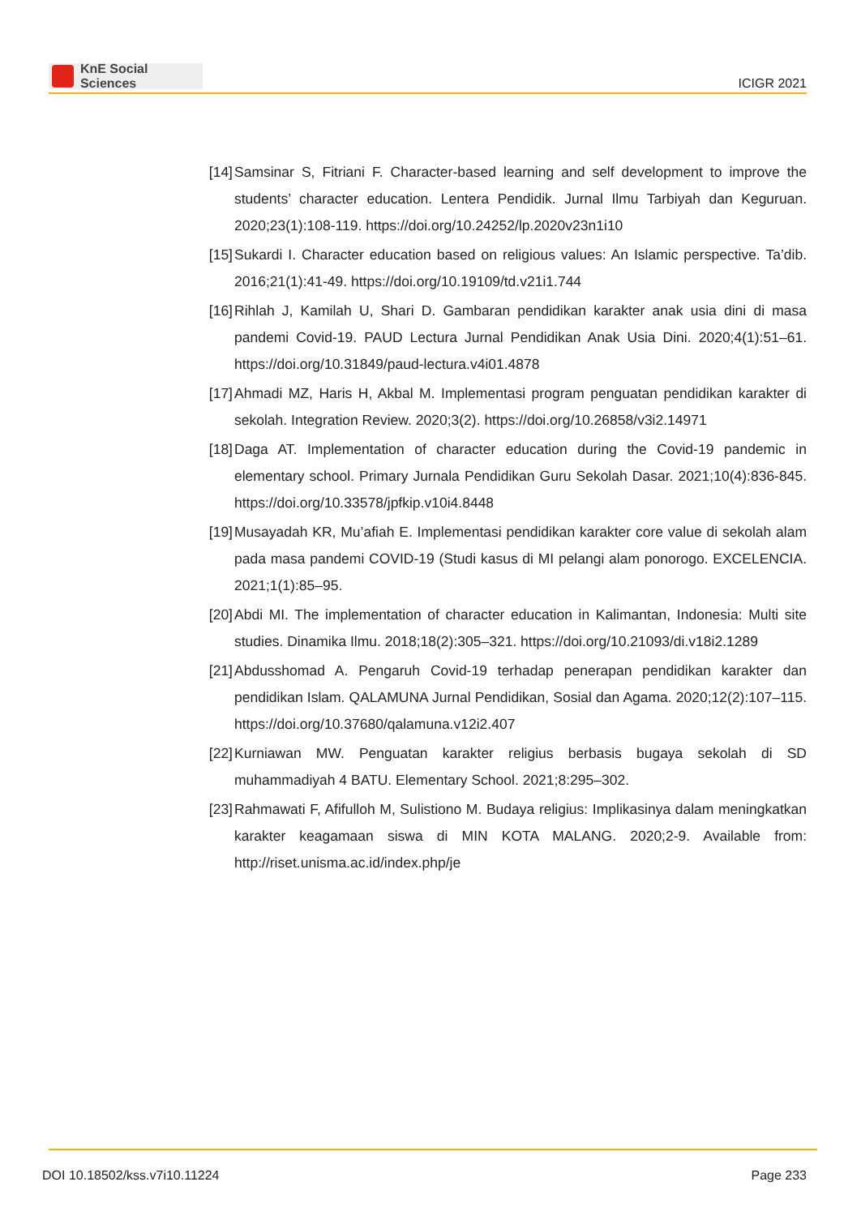KnE Social Sciences
ICIGR 2021
[14] Samsinar S, Fitriani F. Character-based learning and self development to improve the students’ character education. Lentera Pendidik. Jurnal Ilmu Tarbiyah dan Keguruan. 2020;23(1):108-119. https://doi.org/10.24252/lp.2020v23n1i10
[15] Sukardi I. Character education based on religious values: An Islamic perspective. Ta’dib. 2016;21(1):41-49. https://doi.org/10.19109/td.v21i1.744
[16] Rihlah J, Kamilah U, Shari D. Gambaran pendidikan karakter anak usia dini di masa pandemi Covid-19. PAUD Lectura Jurnal Pendidikan Anak Usia Dini. 2020;4(1):51–61. https://doi.org/10.31849/paud-lectura.v4i01.4878
[17] Ahmadi MZ, Haris H, Akbal M. Implementasi program penguatan pendidikan karakter di sekolah. Integration Review. 2020;3(2). https://doi.org/10.26858/v3i2.14971
[18] Daga AT. Implementation of character education during the Covid-19 pandemic in elementary school. Primary Jurnala Pendidikan Guru Sekolah Dasar. 2021;10(4):836-845. https://doi.org/10.33578/jpfkip.v10i4.8448
[19] Musayadah KR, Mu’afiah E. Implementasi pendidikan karakter core value di sekolah alam pada masa pandemi COVID-19 (Studi kasus di MI pelangi alam ponorogo. EXCELENCIA. 2021;1(1):85–95.
[20] Abdi MI. The implementation of character education in Kalimantan, Indonesia: Multi site studies. Dinamika Ilmu. 2018;18(2):305–321. https://doi.org/10.21093/di.v18i2.1289
[21] Abdusshomad A. Pengaruh Covid-19 terhadap penerapan pendidikan karakter dan pendidikan Islam. QALAMUNA Jurnal Pendidikan, Sosial dan Agama. 2020;12(2):107–115. https://doi.org/10.37680/qalamuna.v12i2.407
[22] Kurniawan MW. Penguatan karakter religius berbasis bugaya sekolah di SD muhammadiyah 4 BATU. Elementary School. 2021;8:295–302.
[23] Rahmawati F, Afifulloh M, Sulistiono M. Budaya religius: Implikasinya dalam meningkatkan karakter keagamaan siswa di MIN KOTA MALANG. 2020;2-9. Available from: http://riset.unisma.ac.id/index.php/je
DOI 10.18502/kss.v7i10.11224 Page 233